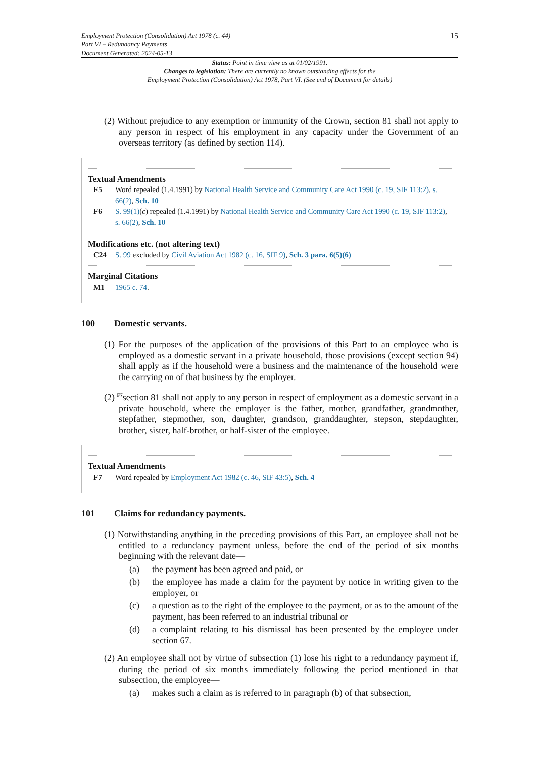Employment Protection (Consolidation) Act 1978 (c. 44)
Part VI – Redundancy Payments
Document Generated: 2024-05-13
15
Status: Point in time view as at 01/02/1991.
Changes to legislation: There are currently no known outstanding effects for the
Employment Protection (Consolidation) Act 1978, Part VI. (See end of Document for details)
(2) Without prejudice to any exemption or immunity of the Crown, section 81 shall not apply to any person in respect of his employment in any capacity under the Government of an overseas territory (as defined by section 114).
Textual Amendments
F5 Word repealed (1.4.1991) by National Health Service and Community Care Act 1990 (c. 19, SIF 113:2), s. 66(2), Sch. 10
F6 S. 99(1)(c) repealed (1.4.1991) by National Health Service and Community Care Act 1990 (c. 19, SIF 113:2), s. 66(2), Sch. 10
Modifications etc. (not altering text)
C24 S. 99 excluded by Civil Aviation Act 1982 (c. 16, SIF 9), Sch. 3 para. 6(5)(6)
Marginal Citations
M1 1965 c. 74.
100 Domestic servants.
(1) For the purposes of the application of the provisions of this Part to an employee who is employed as a domestic servant in a private household, those provisions (except section 94) shall apply as if the household were a business and the maintenance of the household were the carrying on of that business by the employer.
(2) <sup>F7</sup>section 81 shall not apply to any person in respect of employment as a domestic servant in a private household, where the employer is the father, mother, grandfather, grandmother, stepfather, stepmother, son, daughter, grandson, granddaughter, stepson, stepdaughter, brother, sister, half-brother, or half-sister of the employee.
Textual Amendments
F7 Word repealed by Employment Act 1982 (c. 46, SIF 43:5), Sch. 4
101 Claims for redundancy payments.
(1) Notwithstanding anything in the preceding provisions of this Part, an employee shall not be entitled to a redundancy payment unless, before the end of the period of six months beginning with the relevant date—
(a) the payment has been agreed and paid, or
(b) the employee has made a claim for the payment by notice in writing given to the employer, or
(c) a question as to the right of the employee to the payment, or as to the amount of the payment, has been referred to an industrial tribunal or
(d) a complaint relating to his dismissal has been presented by the employee under section 67.
(2) An employee shall not by virtue of subsection (1) lose his right to a redundancy payment if, during the period of six months immediately following the period mentioned in that subsection, the employee—
(a) makes such a claim as is referred to in paragraph (b) of that subsection,